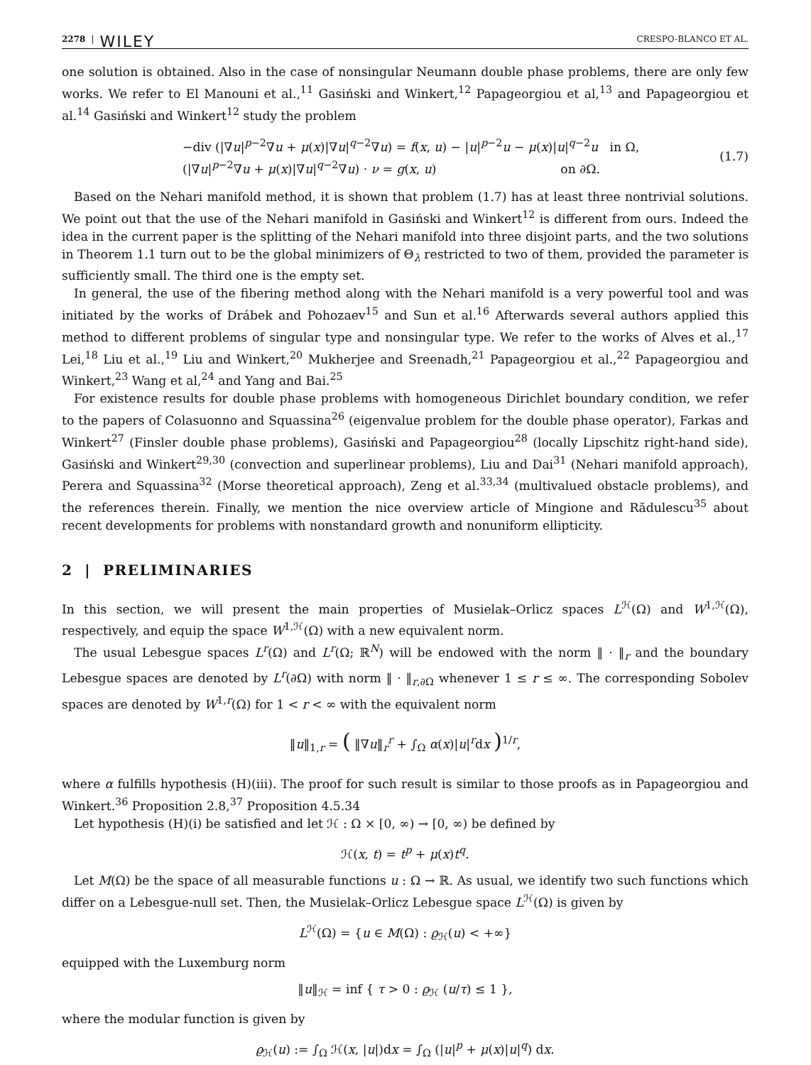2278 | WILEY CRESPO-BLANCO ET AL.
one solution is obtained. Also in the case of nonsingular Neumann double phase problems, there are only few works. We refer to El Manouni et al.,<sup>11</sup> Gasiński and Winkert,<sup>12</sup> Papageorgiou et al,<sup>13</sup> and Papageorgiou et al.<sup>14</sup> Gasiński and Winkert<sup>12</sup> study the problem
−div (|∇u|<sup>p−2</sup>∇u + μ(x)|∇u|<sup>q−2</sup>∇u) = f(x, u) − |u|<sup>p−2</sup>u − μ(x)|u|<sup>q−2</sup>u in Ω,
(|∇u|<sup>p−2</sup>∇u + μ(x)|∇u|<sup>q−2</sup>∇u) · ν = g(x, u) on ∂Ω.
(1.7)
Based on the Nehari manifold method, it is shown that problem (1.7) has at least three nontrivial solutions. We point out that the use of the Nehari manifold in Gasiński and Winkert<sup>12</sup> is different from ours. Indeed the idea in the current paper is the splitting of the Nehari manifold into three disjoint parts, and the two solutions in Theorem 1.1 turn out to be the global minimizers of Θ<sub>λ</sub> restricted to two of them, provided the parameter is sufficiently small. The third one is the empty set.
In general, the use of the fibering method along with the Nehari manifold is a very powerful tool and was initiated by the works of Drábek and Pohozaev<sup>15</sup> and Sun et al.<sup>16</sup> Afterwards several authors applied this method to different problems of singular type and nonsingular type. We refer to the works of Alves et al.,<sup>17</sup> Lei,<sup>18</sup> Liu et al.,<sup>19</sup> Liu and Winkert,<sup>20</sup> Mukherjee and Sreenadh,<sup>21</sup> Papageorgiou et al.,<sup>22</sup> Papageorgiou and Winkert,<sup>23</sup> Wang et al,<sup>24</sup> and Yang and Bai.<sup>25</sup>
For existence results for double phase problems with homogeneous Dirichlet boundary condition, we refer to the papers of Colasuonno and Squassina<sup>26</sup> (eigenvalue problem for the double phase operator), Farkas and Winkert<sup>27</sup> (Finsler double phase problems), Gasiński and Papageorgiou<sup>28</sup> (locally Lipschitz right-hand side), Gasiński and Winkert<sup>29,30</sup> (convection and superlinear problems), Liu and Dai<sup>31</sup> (Nehari manifold approach), Perera and Squassina<sup>32</sup> (Morse theoretical approach), Zeng et al.<sup>33,34</sup> (multivalued obstacle problems), and the references therein. Finally, we mention the nice overview article of Mingione and Rădulescu<sup>35</sup> about recent developments for problems with nonstandard growth and nonuniform ellipticity.
2 | PRELIMINARIES
In this section, we will present the main properties of Musielak–Orlicz spaces L<sup>ℋ</sup>(Ω) and W<sup>1,ℋ</sup>(Ω), respectively, and equip the space W<sup>1,ℋ</sup>(Ω) with a new equivalent norm.
The usual Lebesgue spaces L<sup>r</sup>(Ω) and L<sup>r</sup>(Ω; ℝ<sup>N</sup>) will be endowed with the norm ‖ · ‖<sub>r</sub> and the boundary Lebesgue spaces are denoted by L<sup>r</sup>(∂Ω) with norm ‖ · ‖<sub>r,∂Ω</sub> whenever 1 ≤ r ≤ ∞. The corresponding Sobolev spaces are denoted by W<sup>1,r</sup>(Ω) for 1 < r < ∞ with the equivalent norm
‖u‖<sub>1,r</sub> = ( ‖∇u‖<sub>r</sub><sup>r</sup> + ∫<sub>Ω</sub> α(x)|u|<sup>r</sup>dx )<sup>1/r</sup>,
where α fulfills hypothesis (H)(iii). The proof for such result is similar to those proofs as in Papageorgiou and Winkert.<sup>36</sup> Proposition 2.8,<sup>37</sup> Proposition 4.5.34
Let hypothesis (H)(i) be satisfied and let ℋ : Ω × [0, ∞) → [0, ∞) be defined by
ℋ(x, t) = t<sup>p</sup> + μ(x)t<sup>q</sup>.
Let M(Ω) be the space of all measurable functions u : Ω → ℝ. As usual, we identify two such functions which differ on a Lebesgue-null set. Then, the Musielak–Orlicz Lebesgue space L<sup>ℋ</sup>(Ω) is given by
L<sup>ℋ</sup>(Ω) = {u ∈ M(Ω) : ϱ<sub>ℋ</sub>(u) < +∞}
equipped with the Luxemburg norm
‖u‖<sub>ℋ</sub> = inf { τ > 0 : ϱ<sub>ℋ</sub> (u/τ) ≤ 1 },
where the modular function is given by
ϱ<sub>ℋ</sub>(u) := ∫<sub>Ω</sub> ℋ(x, |u|)dx = ∫<sub>Ω</sub> (|u|<sup>p</sup> + μ(x)|u|<sup>q</sup>) dx.